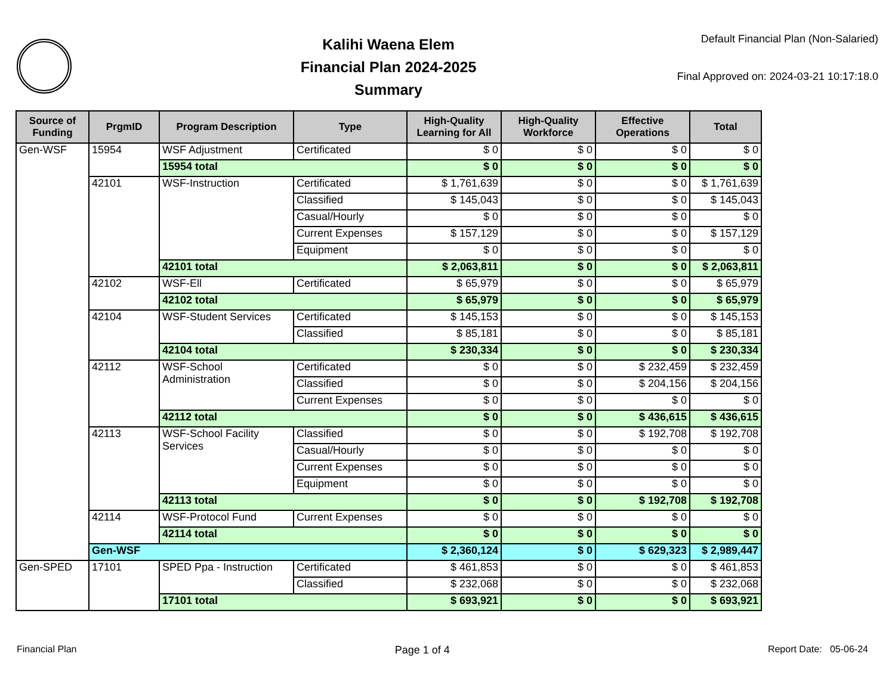Kalihi Waena Elem
Financial Plan 2024-2025
Summary
Default Financial Plan (Non-Salaried)
Final Approved on: 2024-03-21 10:17:18.0
| Source of Funding | PrgmID | Program Description | Type | High-Quality Learning for All | High-Quality Workforce | Effective Operations | Total |
| --- | --- | --- | --- | --- | --- | --- | --- |
| Gen-WSF | 15954 | WSF Adjustment | Certificated | $ 0 | $ 0 | $ 0 | $ 0 |
| | | 15954 total | | $ 0 | $ 0 | $ 0 | $ 0 |
| | 42101 | WSF-Instruction | Certificated | $ 1,761,639 | $ 0 | $ 0 | $ 1,761,639 |
| | | | Classified | $ 145,043 | $ 0 | $ 0 | $ 145,043 |
| | | | Casual/Hourly | $ 0 | $ 0 | $ 0 | $ 0 |
| | | | Current Expenses | $ 157,129 | $ 0 | $ 0 | $ 157,129 |
| | | | Equipment | $ 0 | $ 0 | $ 0 | $ 0 |
| | | 42101 total | | $ 2,063,811 | $ 0 | $ 0 | $ 2,063,811 |
| | 42102 | WSF-Ell | Certificated | $ 65,979 | $ 0 | $ 0 | $ 65,979 |
| | | 42102 total | | $ 65,979 | $ 0 | $ 0 | $ 65,979 |
| | 42104 | WSF-Student Services | Certificated | $ 145,153 | $ 0 | $ 0 | $ 145,153 |
| | | | Classified | $ 85,181 | $ 0 | $ 0 | $ 85,181 |
| | | 42104 total | | $ 230,334 | $ 0 | $ 0 | $ 230,334 |
| | 42112 | WSF-School Administration | Certificated | $ 0 | $ 0 | $ 232,459 | $ 232,459 |
| | | | Classified | $ 0 | $ 0 | $ 204,156 | $ 204,156 |
| | | | Current Expenses | $ 0 | $ 0 | $ 0 | $ 0 |
| | | 42112 total | | $ 0 | $ 0 | $ 436,615 | $ 436,615 |
| | 42113 | WSF-School Facility Services | Classified | $ 0 | $ 0 | $ 192,708 | $ 192,708 |
| | | | Casual/Hourly | $ 0 | $ 0 | $ 0 | $ 0 |
| | | | Current Expenses | $ 0 | $ 0 | $ 0 | $ 0 |
| | | | Equipment | $ 0 | $ 0 | $ 0 | $ 0 |
| | | 42113 total | | $ 0 | $ 0 | $ 192,708 | $ 192,708 |
| | 42114 | WSF-Protocol Fund | Current Expenses | $ 0 | $ 0 | $ 0 | $ 0 |
| | | 42114 total | | $ 0 | $ 0 | $ 0 | $ 0 |
| | Gen-WSF | | | $ 2,360,124 | $ 0 | $ 629,323 | $ 2,989,447 |
| Gen-SPED | 17101 | SPED Ppa - Instruction | Certificated | $ 461,853 | $ 0 | $ 0 | $ 461,853 |
| | | | Classified | $ 232,068 | $ 0 | $ 0 | $ 232,068 |
| | | 17101 total | | $ 693,921 | $ 0 | $ 0 | $ 693,921 |
Financial Plan Page 1 of 4 Report Date: 05-06-24